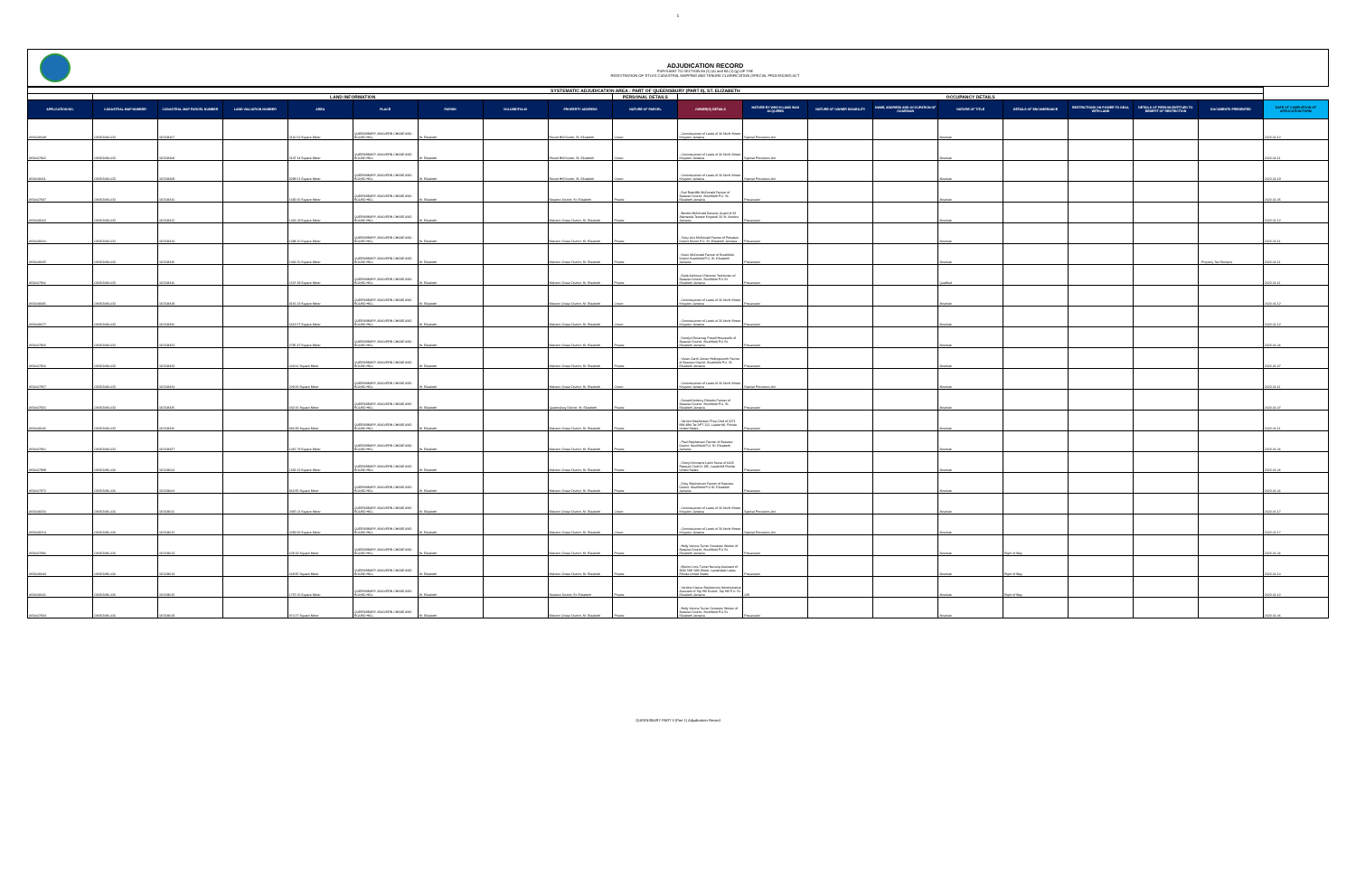1
ADJUDICATION RECORD
PURSUANT TO SECTION 8A (1) (a) and 8A (1) (g) OF THE
REGISTRATION OF TITLES CADASTRAL MAPPING AND TENURE CLARIFICATION (SPECIAL PROVISIONS) ACT
| SYSTEMATIC ADJUDICATION AREA : PART OF QUEENSBURY (PART II), ST. ELIZABETH | | | | | | | | | | | | | | | | | | | |
| --- | --- | --- | --- | --- | --- | --- | --- | --- | --- | --- | --- | --- | --- | --- | --- | --- | --- | --- | --- |
| | LAND INFORMATION | | | | | | | | PERSONAL DETAILS | OCCUPANCY DETAILS | | | | | | | | | |
| APPLICATION NO. | CADASTRAL MAP NUMBER | CADASTRAL MAP PARCEL NUMBER | LAND VALUATION NUMBER | AREA | PLACE | PARISH | VOLUME/FOLIO | PROPERTY ADDRESS | NATURE OF PARCEL | OWNER(S) DETAILS | NATURE BY WHICH LAND WAS ACQUIRED | NATURE OF OWNER DISABILITY | NAME, ADDRESS AND OCCUPATION OF GUARDIAN | NATURE OF TITLE | DETAILS OF ENCUMBRANCE | RESTRICTIONS ON POWER TO DEAL WITH LAND | DETAILS OF PERSON ENTITLED TO BENEFIT OF RESTRICTION | DOCUMENTS PRESENTED | DATE OF COMPLETION OF APPLICATION FORM |
| ASD008049 | CM152094-022 | 115208407 | | 2160.62 Square Meter | QUEENSBURY, MALVERN CHASE AND ROUND HILL | St. Elizabeth | | Round Hill District, St. Elizabeth | Crown | - Commissioner of Lands of 20 North Street Kingston Jamaica | Special Provisions Act | | | Absolute | | | | | 2022-01-12 |
| ASD007962 | CM152094-022 | 115208408 | | 2147.14 Square Meter | QUEENSBURY, MALVERN CHASE AND ROUND HILL | St. Elizabeth | | Round Hill District, St. Elizabeth | Crown | - Commissioner of Lands of 20 North Street Kingston Jamaica | Special Provisions Act | | | Absolute | | | | | 2022-01-11 |
| ASD008411 | CM152094-022 | 115208409 | | 8288.51 Square Meter | QUEENSBURY, MALVERN CHASE AND ROUND HILL | St. Elizabeth | | Round Hill District, St. Elizabeth | Crown | - Commissioner of Lands of 20 North Street Kingston Jamaica | Special Provisions Act | | | Absolute | | | | | 2022-01-19 |
| ASD007847 | CM152094-022 | 115208410 | | 1692.65 Square Meter | QUEENSBURY, MALVERN CHASE AND ROUND HILL | St. Elizabeth | | Seaview District, St. Elizabeth | Private | - Earl Radcliffe McDonald Farmer of Seaview District, Southfield P.O. St. Elizabeth Jamaica | Possession | | | Absolute | | | | | 2022-01-05 |
| ASD008063 | CM152094-022 | 115208412 | | 1431.09 Square Meter | QUEENSBURY, MALVERN CHASE AND ROUND HILL | St. Elizabeth | | Malvern Chase District, St. Elizabeth | Private | - Benitto McDonald Security Guard of 23 Alamanda Terrace Kingston 20 St. Andrew Jamaica | Possession | | | Absolute | | | | | 2022-01-12 |
| ASD008020 | CM152094-022 | 115208414 | | 1394.26 Square Meter | QUEENSBURY, MALVERN CHASE AND ROUND HILL | St. Elizabeth | | Malvern Chase District, St. Elizabeth | Private | - Tracy Ann McDonald Farmer of Potsdam District Munro P.O. St. Elizabeth Jamaica | Possession | | | Absolute | | | | | 2022-01-11 |
| ASD008025 | CM152094-022 | 115208415 | | 1431.56 Square Meter | QUEENSBURY, MALVERN CHASE AND ROUND HILL | St. Elizabeth | | Malvern Chase District, St. Elizabeth | Private | - Kevin McDonald Farmer of Southfield District Southfield P.O. St. Elizabeth Jamaica | Possession | | | Absolute | | | | - Property Tax Receipts | 2022-01-11 |
| ASD007966 | CM152094-022 | 115208416 | | 1507.38 Square Meter | QUEENSBURY, MALVERN CHASE AND ROUND HILL | St. Elizabeth | | Malvern Chase District, St. Elizabeth | Private | - Earle Ashbourn Falconer Technician of Seaview District, Southfield P.O St. Elizabeth Jamaica | Possession | | | Qualified | | | | | 2022-01-11 |
| ASD008081 | CM152094-022 | 115208419 | | 8165.23 Square Meter | QUEENSBURY, MALVERN CHASE AND ROUND HILL | St. Elizabeth | | Malvern Chase District, St. Elizabeth | Crown | - Commissioner of Lands of 20 North Street Kingston Jamaica | Possession | | | Absolute | | | | | 2022-01-12 |
| ASD008077 | CM152094-022 | 115208420 | | 6613.57 Square Meter | QUEENSBURY, MALVERN CHASE AND ROUND HILL | St. Elizabeth | | Malvern Chase District, St. Elizabeth | Crown | - Commissioner of Lands of 20 North Street Kingston Jamaica | Possession | | | Absolute | | | | | 2022-01-12 |
| ASD007865 | CM152094-022 | 115208422 | | 2795.37 Square Meter | QUEENSBURY, MALVERN CHASE AND ROUND HILL | St. Elizabeth | | Malvern Chase District, St. Elizabeth | Private | - Dorelyn Rosemay Powell Housewife of Seaview District, Southfield P.O St. Elizabeth Jamaica | Possession | | | Absolute | | | | | 2022-01-06 |
| ASD007920 | CM152094-022 | 115208423 | | 603.66 Square Meter | QUEENSBURY, MALVERN CHASE AND ROUND HILL | St. Elizabeth | | Malvern Chase District, St. Elizabeth | Private | - Vivian Garth Obrian Hollingsworth Farmer of Seaview District, Southfield P.O. St. Elizabeth Jamaica | Possession | | | Absolute | | | | | 2022-01-07 |
| ASD007957 | CM152094-022 | 115208424 | | 209.24 Square Meter | QUEENSBURY, MALVERN CHASE AND ROUND HILL | St. Elizabeth | | Malvern Chase District, St. Elizabeth | Crown | - Commissioner of Lands of 20 North Street Kingston Jamaica | Special Provisions Act | | | Absolute | | | | | 2022-01-11 |
| ASD007921 | CM152094-022 | 115208425 | | 642.26 Square Meter | QUEENSBURY, MALVERN CHASE AND ROUND HILL | St. Elizabeth | | Queensbury District, St. Elizabeth | Private | - Donald Anthony Ricketts Farmer of Seaview District, Southfield P.O. St. Elizabeth Jamaica | Possession | | | Absolute | | | | | 2022-01-07 |
| ASD008036 | CM152094-022 | 115208426 | | 936.99 Square Meter | QUEENSBURY, MALVERN CHASE AND ROUND HILL | St. Elizabeth | | Malvern Chase District, St. Elizabeth | Private | - Vernon Stephenson Prep Chef of 2271 NW 48th Ter APT 112, Lauderhill, Florida United States | Possession | | | Absolute | | | | | 2022-01-11 |
| ASD007861 | CM152094-022 | 115208427 | | 1015.78 Square Meter | QUEENSBURY, MALVERN CHASE AND ROUND HILL | St. Elizabeth | | Malvern Chase District, St. Elizabeth | Private | - Paul Stephenson Farmer of Seaview District, Southfield P.O. St. Elizabeth Jamaica | Possession | | | Absolute | | | | | 2022-01-06 |
| ASD007899 | CM152096-020 | 115209603 | | 1333.13 Square Meter | QUEENSBURY, MALVERN CHASE AND ROUND HILL | St. Elizabeth | | Malvern Chase District, St. Elizabeth | Private | - Cheryl Annmarie Lubin Nurse of 6605 Racquet Club Dr 195, Lauderhill Florida United States | Possession | | | Absolute | | | | | 2022-01-06 |
| ASD007872 | CM152096-020 | 115209604 | | 863.95 Square Meter | QUEENSBURY, MALVERN CHASE AND ROUND HILL | St. Elizabeth | | Malvern Chase District, St. Elizabeth | Private | - Ditsy Stephenson Farmer of Seaview District, Southfield P.O St. Elizabeth Jamaica | Possession | | | Absolute | | | | | 2022-01-06 |
| ASD008220 | CM152096-020 | 115209611 | | 2487.01 Square Meter | QUEENSBURY, MALVERN CHASE AND ROUND HILL | St. Elizabeth | | Malvern Chase District, St. Elizabeth | Crown | - Commissioner of Lands of 20 North Street Kingston Jamaica | Special Provisions Act | | | Absolute | | | | | 2022-01-17 |
| ASD008214 | CM152096-020 | 115209612 | | 2059.92 Square Meter | QUEENSBURY, MALVERN CHASE AND ROUND HILL | St. Elizabeth | | Malvern Chase District, St. Elizabeth | Crown | - Commissioner of Lands of 20 North Street Kingston Jamaica | Special Provisions Act | | | Absolute | | | | | 2022-01-17 |
| ASD007890 | CM152096-020 | 115209613 | | 628.18 Square Meter | QUEENSBURY, MALVERN CHASE AND ROUND HILL | St. Elizabeth | | Malvern Chase District, St. Elizabeth | Private | - Holly Verona Turner Domestic Worker of Seaview District, Southfield P.O St. Elizabeth Jamaica | Possession | | | Absolute | Right of Way | | | | 2022-01-06 |
| ASD008044 | CM152096-020 | 115209614 | | 669.95 Square Meter | QUEENSBURY, MALVERN CHASE AND ROUND HILL | St. Elizabeth | | Malvern Chase District, St. Elizabeth | Private | - Merine Loris Turner Nursing Assistant of 3690 NW 18th Street, Lauderdale Lakes Florida United States | Possession | | | Absolute | Right of Way | | | | 2022-01-10 |
| ASD008041 | CM152096-020 | 115209615 | | 1737.05 Square Meter | QUEENSBURY, MALVERN CHASE AND ROUND HILL | St. Elizabeth | | Seaview District, St. Elizabeth | Private | - Verdine Vianna Stephenson Administrative Assistant of Top Hill District, Top Hill P.O. St. Elizabeth Jamaica | Gift | | | Absolute | Right of Way | | | | 2022-01-12 |
| ASD007934 | CM152096-020 | 115209619 | | 870.27 Square Meter | QUEENSBURY, MALVERN CHASE AND ROUND HILL | St. Elizabeth | | Malvern Chase District, St. Elizabeth | Private | - Holly Verona Turner Domestic Worker of Seaview District, Southfield P.O St. Elizabeth Jamaica | Possession | | | Absolute | | | | | 2022-01-06 |
QUEENSBURY PART II (Part 1) Adjudication Record